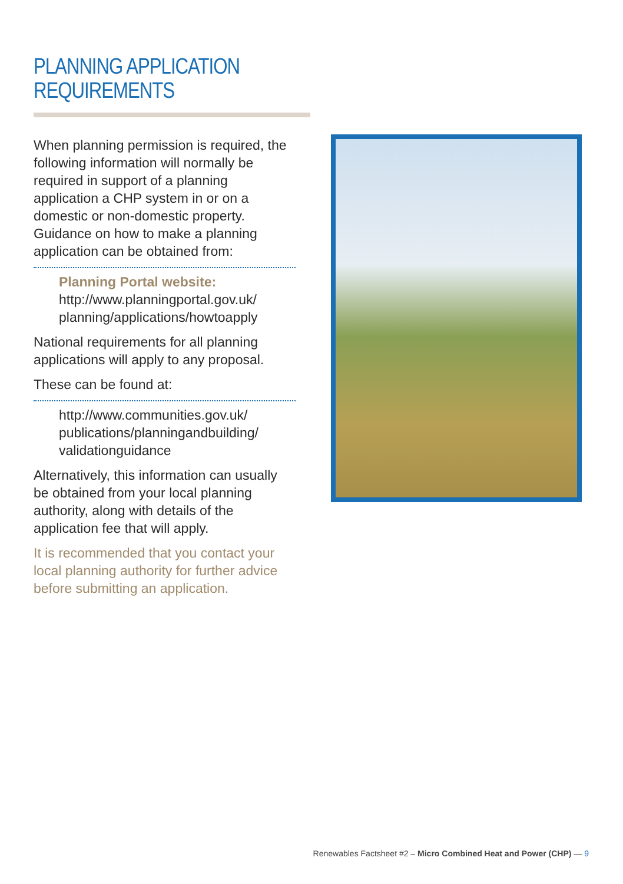PLANNING APPLICATION REQUIREMENTS
When planning permission is required, the following information will normally be required in support of a planning application a CHP system in or on a domestic or non-domestic property. Guidance on how to make a planning application can be obtained from:
Planning Portal website:
http://www.planningportal.gov.uk/ planning/applications/howtoapply
National requirements for all planning applications will apply to any proposal.
These can be found at:
http://www.communities.gov.uk/ publications/planningandbuilding/ validationguidance
Alternatively, this information can usually be obtained from your local planning authority, along with details of the application fee that will apply.
It is recommended that you contact your local planning authority for further advice before submitting an application.
Renewables Factsheet #2 – Micro Combined Heat and Power (CHP) — 9